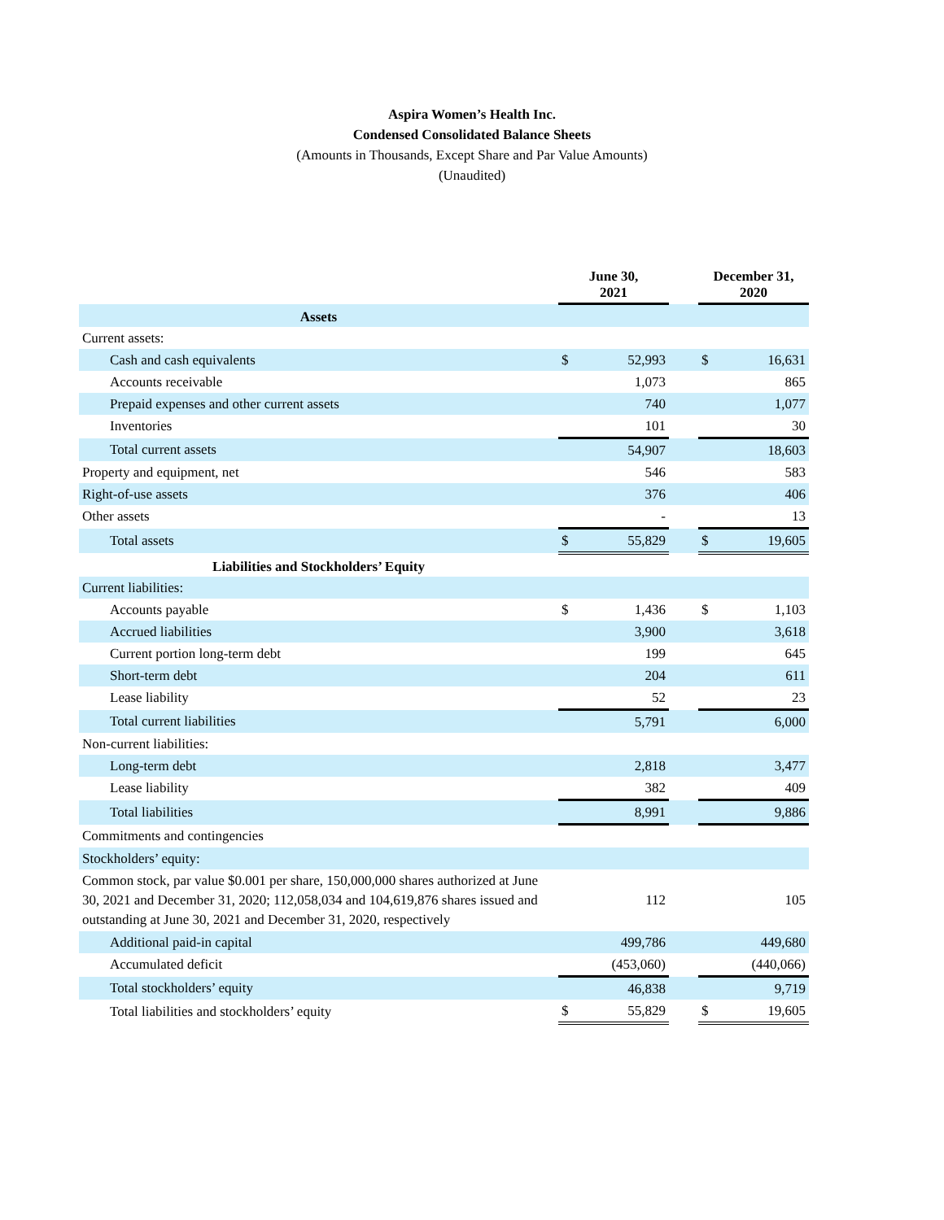Aspira Women’s Health Inc.
Condensed Consolidated Balance Sheets
(Amounts in Thousands, Except Share and Par Value Amounts)
(Unaudited)
| | June 30, 2021 | | | December 31, 2020 | |
| --- | --- | --- | --- | --- | --- |
| Assets | | | | | |
| Current assets: | | | | | |
| Cash and cash equivalents | $ | 52,993 | | $ | 16,631 |
| Accounts receivable | | 1,073 | | | 865 |
| Prepaid expenses and other current assets | | 740 | | | 1,077 |
| Inventories | | 101 | | | 30 |
| Total current assets | | 54,907 | | | 18,603 |
| Property and equipment, net | | 546 | | | 583 |
| Right-of-use assets | | 376 | | | 406 |
| Other assets | | - | | | 13 |
| Total assets | $ | 55,829 | | $ | 19,605 |
| Liabilities and Stockholders’ Equity | | | | | |
| Current liabilities: | | | | | |
| Accounts payable | $ | 1,436 | | $ | 1,103 |
| Accrued liabilities | | 3,900 | | | 3,618 |
| Current portion long-term debt | | 199 | | | 645 |
| Short-term debt | | 204 | | | 611 |
| Lease liability | | 52 | | | 23 |
| Total current liabilities | | 5,791 | | | 6,000 |
| Non-current liabilities: | | | | | |
| Long-term debt | | 2,818 | | | 3,477 |
| Lease liability | | 382 | | | 409 |
| Total liabilities | | 8,991 | | | 9,886 |
| Commitments and contingencies | | | | | |
| Stockholders’ equity: | | | | | |
| Common stock, par value $0.001 per share, 150,000,000 shares authorized at June 30, 2021 and December 31, 2020; 112,058,034 and 104,619,876 shares issued and outstanding at June 30, 2021 and December 31, 2020, respectively | | 112 | | | 105 |
| Additional paid-in capital | | 499,786 | | | 449,680 |
| Accumulated deficit | | (453,060) | | | (440,066) |
| Total stockholders’ equity | | 46,838 | | | 9,719 |
| Total liabilities and stockholders’ equity | $ | 55,829 | | $ | 19,605 |